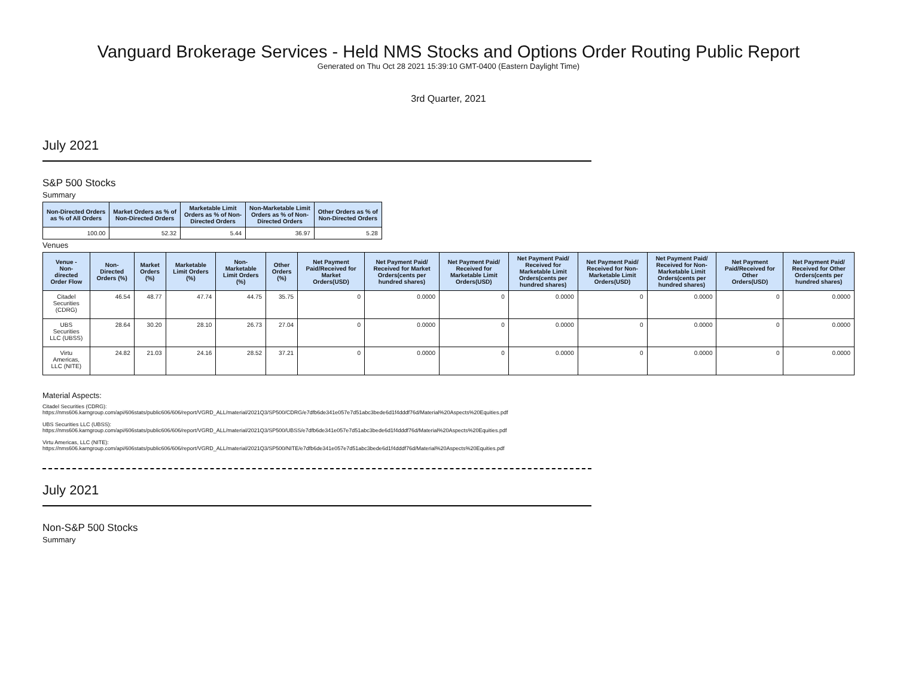Vanguard Brokerage Services - Held NMS Stocks and Options Order Routing Public Report
Generated on Thu Oct 28 2021 15:39:10 GMT-0400 (Eastern Daylight Time)
3rd Quarter, 2021
July 2021
S&P 500 Stocks
Summary
| Non-Directed Orders as % of All Orders | Market Orders as % of Non-Directed Orders | Marketable Limit Orders as % of Non- Directed Orders | Non-Marketable Limit Orders as % of Non- Directed Orders | Other Orders as % of Non-Directed Orders |
| --- | --- | --- | --- | --- |
| 100.00 | 52.32 | 5.44 | 36.97 | 5.28 |
Venues
| Venue - Non- directed Order Flow | Non- Directed Orders (%) | Market Orders (%) | Marketable Limit Orders (%) | Non- Marketable Limit Orders (%) | Other Orders (%) | Net Payment Paid/Received for Market Orders(USD) | Net Payment Paid/ Received for Market Orders(cents per hundred shares) | Net Payment Paid/ Received for Marketable Limit Orders(USD) | Net Payment Paid/ Received for Marketable Limit Orders(cents per hundred shares) | Net Payment Paid/ Received for Non- Marketable Limit Orders(USD) | Net Payment Paid/ Received for Non- Marketable Limit Orders(cents per hundred shares) | Net Payment Paid/Received for Other Orders(USD) | Net Payment Paid/ Received for Other Orders(cents per hundred shares) |
| --- | --- | --- | --- | --- | --- | --- | --- | --- | --- | --- | --- | --- | --- |
| Citadel Securities (CDRG) | 46.54 | 48.77 | 47.74 | 44.75 | 35.75 | 0 | 0.0000 | 0 | 0.0000 | 0 | 0.0000 | 0 | 0.0000 |
| UBS Securities LLC (UBSS) | 28.64 | 30.20 | 28.10 | 26.73 | 27.04 | 0 | 0.0000 | 0 | 0.0000 | 0 | 0.0000 | 0 | 0.0000 |
| Virtu Americas, LLC (NITE) | 24.82 | 21.03 | 24.16 | 28.52 | 37.21 | 0 | 0.0000 | 0 | 0.0000 | 0 | 0.0000 | 0 | 0.0000 |
Material Aspects:
Citadel Securities (CDRG):
https://nms606.karngroup.com/api/606stats/public606/606/report/VGRD_ALL/material/2021Q3/SP500/CDRG/e7dfb6de341e057e7d51abc3bede6d1f4dddf76d/Material%20Aspects%20Equities.pdf
UBS Securities LLC (UBSS):
https://nms606.karngroup.com/api/606stats/public606/606/report/VGRD_ALL/material/2021Q3/SP500/UBSS/e7dfb6de341e057e7d51abc3bede6d1f4dddf76d/Material%20Aspects%20Equities.pdf
Virtu Americas, LLC (NITE):
https://nms606.karngroup.com/api/606stats/public606/606/report/VGRD_ALL/material/2021Q3/SP500/NITE/e7dfb6de341e057e7d51abc3bede6d1f4dddf76d/Material%20Aspects%20Equities.pdf
July 2021
Non-S&P 500 Stocks
Summary